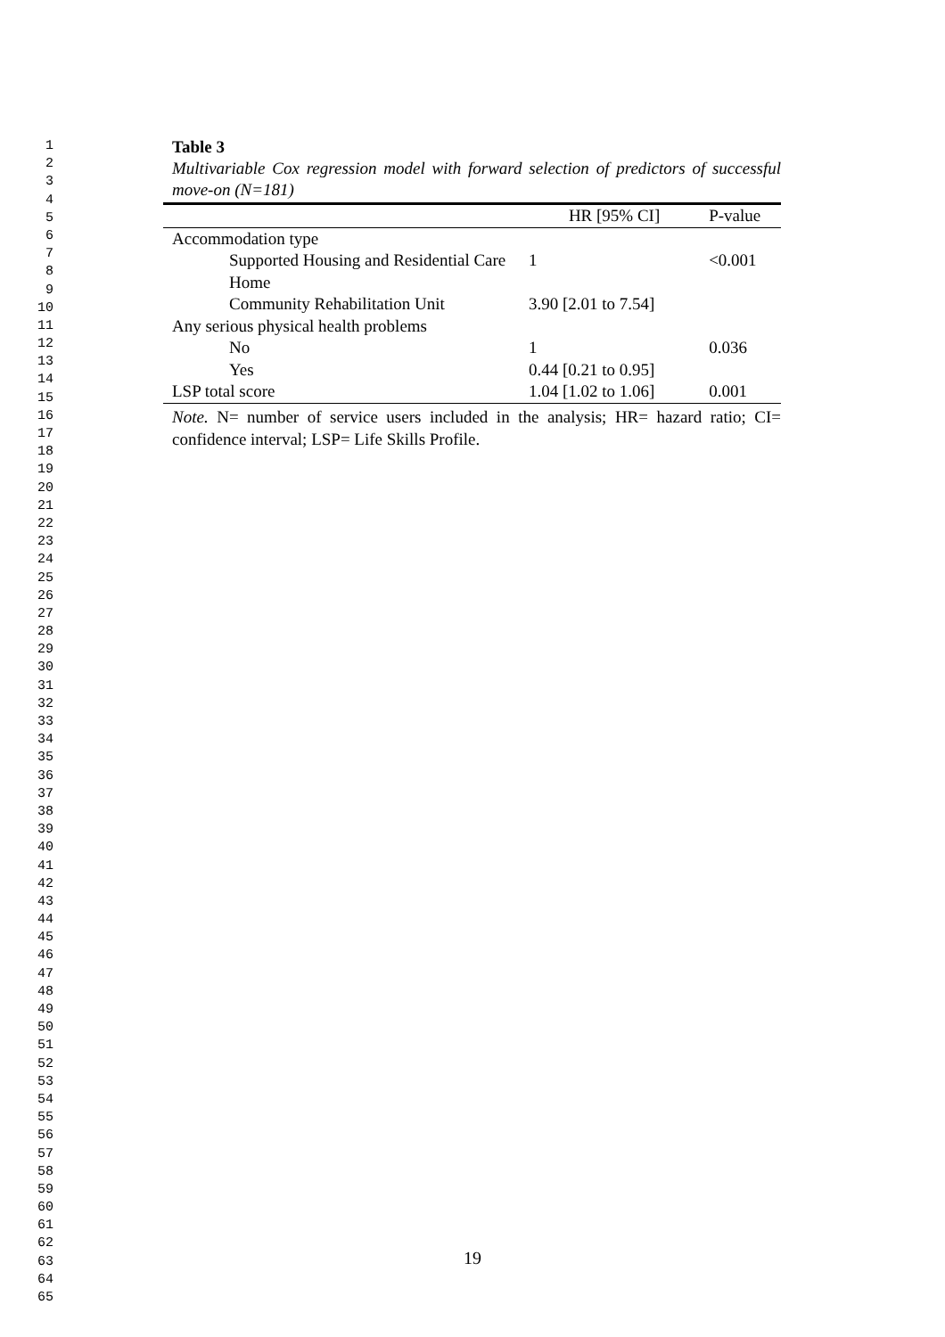1
2
3
4
5
6
7
8
9
10
11
12
13
14
15
16
17
18
19
20
21
22
23
24
25
26
27
28
29
30
31
32
33
34
35
36
37
38
39
40
41
42
43
44
45
46
47
48
49
50
51
52
53
54
55
56
57
58
59
60
61
62
63
64
65
Table 3
Multivariable Cox regression model with forward selection of predictors of successful move-on (N=181)
| | HR [95% CI] | P-value |
| --- | --- | --- |
| Accommodation type | | |
| Supported Housing and Residential Care Home | 1 | <0.001 |
| Community Rehabilitation Unit | 3.90 [2.01 to 7.54] | |
| Any serious physical health problems | | |
| No | 1 | 0.036 |
| Yes | 0.44 [0.21 to 0.95] | |
| LSP total score | 1.04 [1.02 to 1.06] | 0.001 |
Note. N= number of service users included in the analysis; HR= hazard ratio; CI= confidence interval; LSP= Life Skills Profile.
19